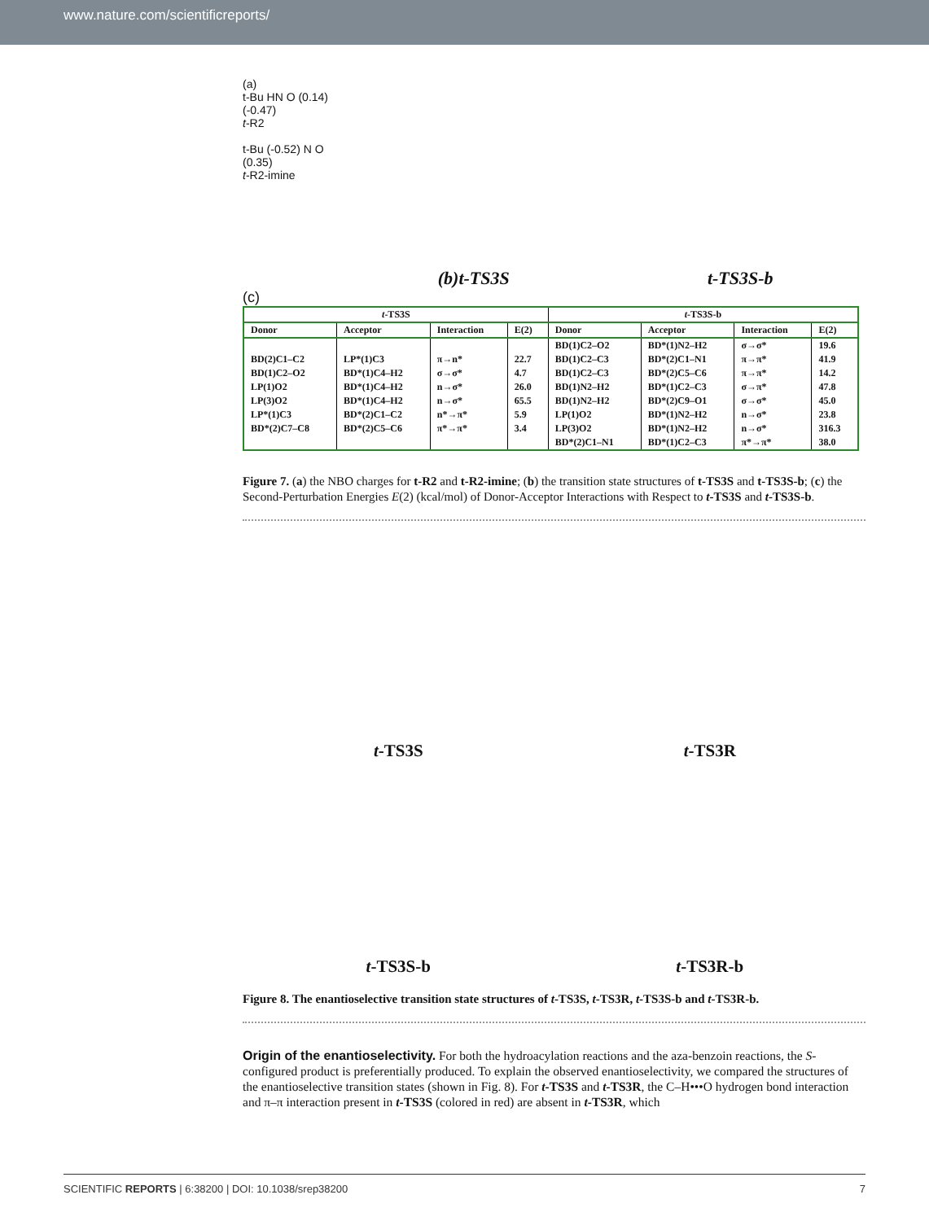www.nature.com/scientificreports/
(a)
t-Bu HN O (0.14) (-0.47)
t-R2
t-Bu (-0.52) N O (0.35)
t-R2-imine
(b) t-TS3S t-TS3S-b
(c)
| t -TS3S | | | | t -TS3S-b | | | |
| --- | --- | --- | --- | --- | --- | --- | --- |
| Donor | Acceptor | Interaction | E(2) | Donor | Acceptor | Interaction | E(2) |
| | | | | BD(1)C2–O2 | BD*(1)N2–H2 | σ→σ* | 19.6 |
| BD(2)C1–C2 | LP*(1)C3 | π→n* | 22.7 | BD(1)C2–C3 | BD*(2)C1–N1 | π→π* | 41.9 |
| BD(1)C2–O2 | BD*(1)C4–H2 | σ→σ* | 4.7 | BD(1)C2–C3 | BD*(2)C5–C6 | π→π* | 14.2 |
| LP(1)O2 | BD*(1)C4–H2 | n→σ* | 26.0 | BD(1)N2–H2 | BD*(1)C2–C3 | σ→π* | 47.8 |
| LP(3)O2 | BD*(1)C4–H2 | n→σ* | 65.5 | BD(1)N2–H2 | BD*(2)C9–O1 | σ→σ* | 45.0 |
| LP*(1)C3 | BD*(2)C1–C2 | n*→π* | 5.9 | LP(1)O2 | BD*(1)N2–H2 | n→σ* | 23.8 |
| BD*(2)C7–C8 | BD*(2)C5–C6 | π*→π* | 3.4 | LP(3)O2 | BD*(1)N2–H2 | n→σ* | 316.3 |
| | | | | BD*(2)C1–N1 | BD*(1)C2–C3 | π*→π* | 38.0 |
Figure 7. (a) the NBO charges for t-R2 and t-R2-imine; (b) the transition state structures of t-TS3S and t-TS3S-b; (c) the Second-Perturbation Energies E(2) (kcal/mol) of Donor-Acceptor Interactions with Respect to t-TS3S and t-TS3S-b.
t -TS3S
t -TS3R
t -TS3S-b
t -TS3R-b
Figure 8. The enantioselective transition state structures of t-TS3S, t-TS3R, t-TS3S-b and t-TS3R-b.
Origin of the enantioselectivity. For both the hydroacylation reactions and the aza-benzoin reactions, the S-configured product is preferentially produced. To explain the observed enantioselectivity, we compared the structures of the enantioselective transition states (shown in Fig. 8). For t-TS3S and t-TS3R, the C–H•••O hydrogen bond interaction and π–π interaction present in t-TS3S (colored in red) are absent in t-TS3R, which
SCIENTIFIC REPORTS | 6:38200 | DOI: 10.1038/srep38200 7